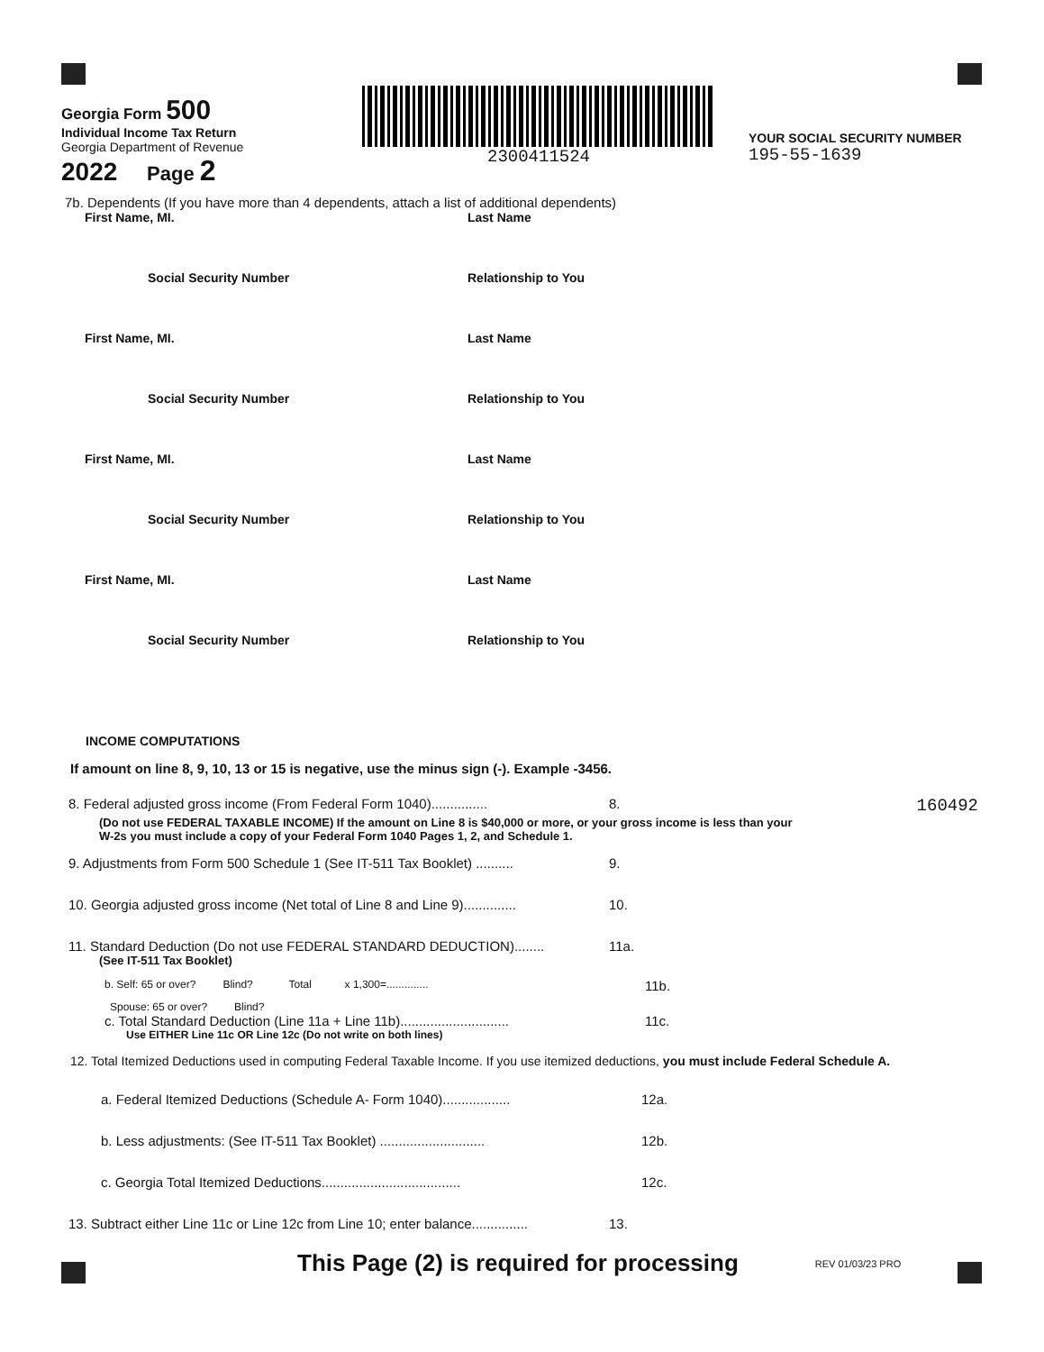Georgia Form 500
Individual Income Tax Return
Georgia Department of Revenue
2022 Page 2
2300411524
YOUR SOCIAL SECURITY NUMBER
195-55-1639
7b. Dependents (If you have more than 4 dependents, attach a list of additional dependents)
First Name, MI. Last Name
Social Security Number Relationship to You
First Name, MI. Last Name
Social Security Number Relationship to You
First Name, MI. Last Name
Social Security Number Relationship to You
First Name, MI. Last Name
Social Security Number Relationship to You
INCOME COMPUTATIONS
If amount on line 8, 9, 10, 13 or 15 is negative, use the minus sign (-). Example -3456.
8. Federal adjusted gross income (From Federal Form 1040)...............
8.
160492
(Do not use FEDERAL TAXABLE INCOME) If the amount on Line 8 is $40,000 or more, or your gross income is less than your
W-2s you must include a copy of your Federal Form 1040 Pages 1, 2, and Schedule 1.
9. Adjustments from Form 500 Schedule 1 (See IT-511 Tax Booklet) ..........
9.
10. Georgia adjusted gross income (Net total of Line 8 and Line 9)..............
10.
11. Standard Deduction (Do not use FEDERAL STANDARD DEDUCTION)........
11a.
(See IT-511 Tax Booklet)
b. Self: 65 or over? Blind? Total x 1,300=..............
11b.
Spouse: 65 or over? Blind?
c. Total Standard Deduction (Line 11a + Line 11b).............................
11c.
Use EITHER Line 11c OR Line 12c (Do not write on both lines)
12. Total Itemized Deductions used in computing Federal Taxable Income. If you use itemized deductions, you must include Federal Schedule A.
a. Federal Itemized Deductions (Schedule A- Form 1040)..................
12a.
b. Less adjustments: (See IT-511 Tax Booklet) ............................
12b.
c. Georgia Total Itemized Deductions.....................................
12c.
13. Subtract either Line 11c or Line 12c from Line 10; enter balance...............
13.
This Page (2) is required for processing
REV 01/03/23 PRO